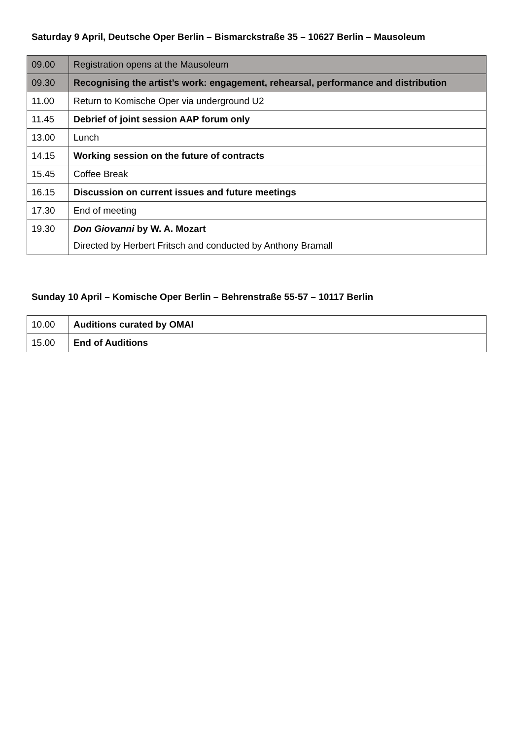Saturday 9 April, Deutsche Oper Berlin – Bismarckstraße 35 – 10627 Berlin – Mausoleum
| 09.00 | Registration opens at the Mausoleum |
| 09.30 | Recognising the artist’s work: engagement, rehearsal, performance and distribution |
| 11.00 | Return to Komische Oper via underground U2 |
| 11.45 | Debrief of joint session AAP forum only |
| 13.00 | Lunch |
| 14.15 | Working session on the future of contracts |
| 15.45 | Coffee Break |
| 16.15 | Discussion on current issues and future meetings |
| 17.30 | End of meeting |
| 19.30 | Don Giovanni by W. A. Mozart Directed by Herbert Fritsch and conducted by Anthony Bramall |
Sunday 10 April – Komische Oper Berlin – Behrenstraße 55-57 – 10117 Berlin
| 10.00 | Auditions curated by OMAI |
| 15.00 | End of Auditions |